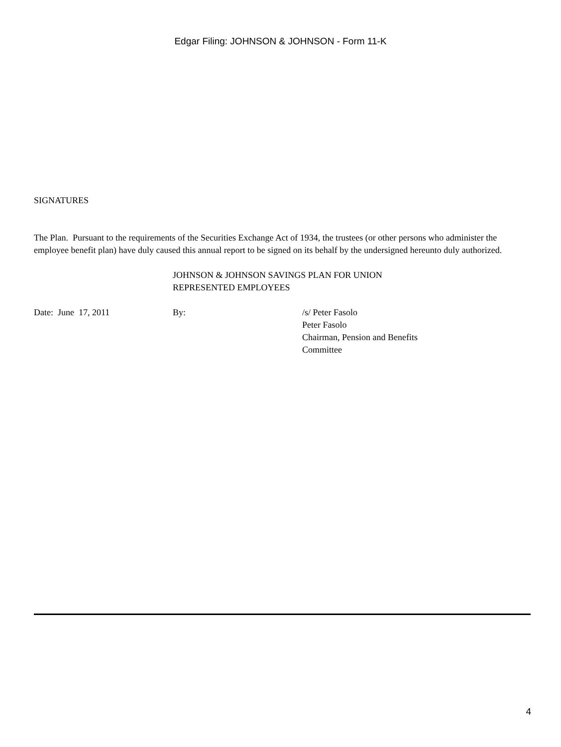Edgar Filing: JOHNSON & JOHNSON - Form 11-K
SIGNATURES
The Plan. Pursuant to the requirements of the Securities Exchange Act of 1934, the trustees (or other persons who administer the employee benefit plan) have duly caused this annual report to be signed on its behalf by the undersigned hereunto duly authorized.
JOHNSON & JOHNSON SAVINGS PLAN FOR UNION
REPRESENTED EMPLOYEES
| Date: June 17, 2011 | By: | /s/ Peter Fasolo Peter Fasolo Chairman, Pension and Benefits Committee |
4